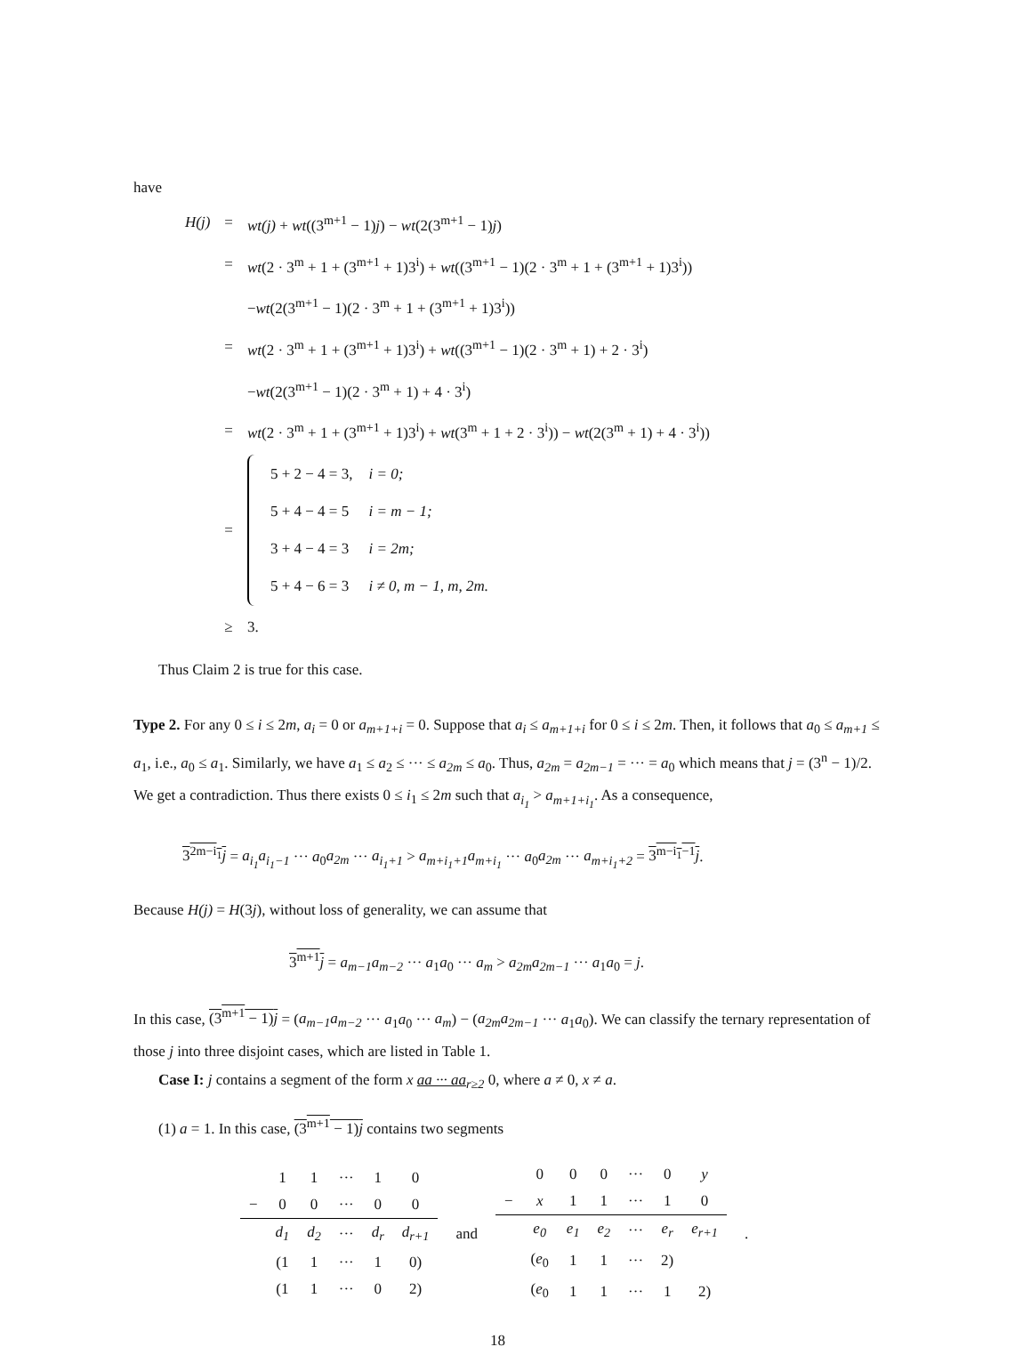have
| H(j) | = | wt(j) + wt ((3<sup>m+1</sup> − 1) j ) − wt (2(3<sup>m+1</sup> − 1) j ) |
| | = | wt (2 · 3<sup>m</sup> + 1 + (3<sup>m+1</sup> + 1)3<sup>i</sup>) + wt ((3<sup>m+1</sup> − 1)(2 · 3<sup>m</sup> + 1 + (3<sup>m+1</sup> + 1)3<sup>i</sup>)) |
| | | − wt (2(3<sup>m+1</sup> − 1)(2 · 3<sup>m</sup> + 1 + (3<sup>m+1</sup> + 1)3<sup>i</sup>)) |
| | = | wt (2 · 3<sup>m</sup> + 1 + (3<sup>m+1</sup> + 1)3<sup>i</sup>) + wt ((3<sup>m+1</sup> − 1)(2 · 3<sup>m</sup> + 1) + 2 · 3<sup>i</sup>) |
| | | − wt (2(3<sup>m+1</sup> − 1)(2 · 3<sup>m</sup> + 1) + 4 · 3<sup>i</sup>) |
| | = | wt (2 · 3<sup>m</sup> + 1 + (3<sup>m+1</sup> + 1)3<sup>i</sup>) + wt (3<sup>m</sup> + 1 + 2 · 3<sup>i</sup>)) − wt (2(3<sup>m</sup> + 1) + 4 · 3<sup>i</sup>)) |
| | = | / 5 + 2 − 4 = 3, / i = 0; / / 5 + 4 − 4 = 5 / i = m − 1; / / 3 + 4 − 4 = 3 / i = 2m; / / 5 + 4 − 6 = 3 / i ≠ 0, m − 1, m, 2m. / |
| | ≥ | 3. |
Thus Claim 2 is true for this case.
Type 2. For any 0 ≤ i ≤ 2m, a<sub>i</sub> = 0 or a<sub>m+1+i</sub> = 0. Suppose that a<sub>i</sub> ≤ a<sub>m+1+i</sub> for 0 ≤ i ≤ 2m. Then, it follows that a<sub>0</sub> ≤ a<sub>m+1</sub> ≤ a<sub>1</sub>, i.e., a<sub>0</sub> ≤ a<sub>1</sub>. Similarly, we have a<sub>1</sub> ≤ a<sub>2</sub> ≤ ··· ≤ a<sub>2m</sub> ≤ a<sub>0</sub>. Thus, a<sub>2m</sub> = a<sub>2m−1</sub> = ··· = a<sub>0</sub> which means that j = (3<sup>n</sup> − 1)/2. We get a contradiction. Thus there exists 0 ≤ i<sub>1</sub> ≤ 2m such that a<sub>i<sub>1</sub></sub> > a<sub>m+1+i<sub>1</sub></sub>. As a consequence,
3<sup>2m−i<sub>1</sub></sup>j = a<sub>i<sub>1</sub></sub>a<sub>i<sub>1</sub>−1</sub> ··· a<sub>0</sub>a<sub>2m</sub> ··· a<sub>i<sub>1</sub>+1</sub> > a<sub>m+i<sub>1</sub>+1</sub>a<sub>m+i<sub>1</sub></sub> ··· a<sub>0</sub>a<sub>2m</sub> ··· a<sub>m+i<sub>1</sub>+2</sub> = 3<sup>m−i<sub>1</sub>−1</sup>j.
Because H(j) = H(3j), without loss of generality, we can assume that
3<sup>m+1</sup>j = a<sub>m−1</sub>a<sub>m−2</sub> ··· a<sub>1</sub>a<sub>0</sub> ··· a<sub>m</sub> > a<sub>2m</sub>a<sub>2m−1</sub> ··· a<sub>1</sub>a<sub>0</sub> = j.
In this case, (3<sup>m+1</sup> − 1)j = (a<sub>m−1</sub>a<sub>m−2</sub> ··· a<sub>1</sub>a<sub>0</sub> ··· a<sub>m</sub>) − (a<sub>2m</sub>a<sub>2m−1</sub> ··· a<sub>1</sub>a<sub>0</sub>). We can classify the ternary representation of those j into three disjoint cases, which are listed in Table 1.
Case I: j contains a segment of the form x aa ··· aa<sub>r≥2</sub> 0, where a ≠ 0, x ≠ a.
(1) a = 1. In this case, (3<sup>m+1</sup> − 1)j contains two segments
| | 1 | 1 | ··· | 1 | 0 |
| − | 0 | 0 | ··· | 0 | 0 |
| | d<sub>1</sub> | d<sub>2</sub> | ··· | d<sub>r</sub> | d<sub>r+1</sub> |
| | (1 | 1 | ··· | 1 | 0) |
| | (1 | 1 | ··· | 0 | 2) |
and
| | 0 | 0 | 0 | ··· | 0 | y |
| − | x | 1 | 1 | ··· | 1 | 0 |
| | e<sub>0</sub> | e<sub>1</sub> | e<sub>2</sub> | ··· | e<sub>r</sub> | e<sub>r+1</sub> |
| | ( e<sub>0</sub> | 1 | 1 | ··· | 2) | |
| | ( e<sub>0</sub> | 1 | 1 | ··· | 1 | 2) |
.
18